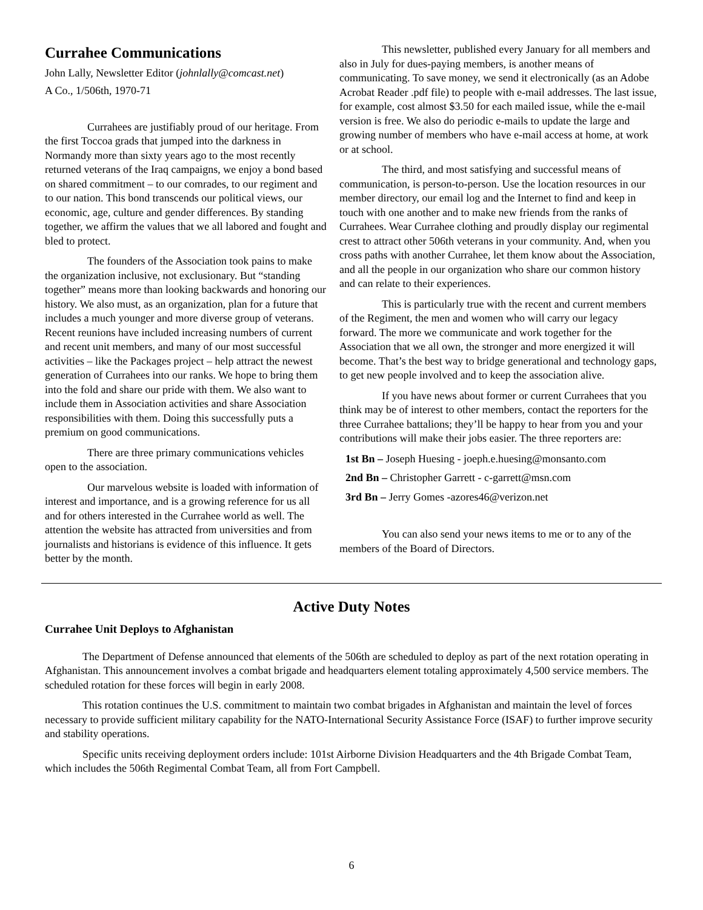Currahee Communications
John Lally, Newsletter Editor (johnlally@comcast.net)
A Co., 1/506th, 1970-71
Currahees are justifiably proud of our heritage. From the first Toccoa grads that jumped into the darkness in Normandy more than sixty years ago to the most recently returned veterans of the Iraq campaigns, we enjoy a bond based on shared commitment – to our comrades, to our regiment and to our nation. This bond transcends our political views, our economic, age, culture and gender differences. By standing together, we affirm the values that we all labored and fought and bled to protect.
The founders of the Association took pains to make the organization inclusive, not exclusionary. But “standing together” means more than looking backwards and honoring our history. We also must, as an organization, plan for a future that includes a much younger and more diverse group of veterans. Recent reunions have included increasing numbers of current and recent unit members, and many of our most successful activities – like the Packages project – help attract the newest generation of Currahees into our ranks. We hope to bring them into the fold and share our pride with them. We also want to include them in Association activities and share Association responsibilities with them. Doing this successfully puts a premium on good communications.
There are three primary communications vehicles open to the association.
Our marvelous website is loaded with information of interest and importance, and is a growing reference for us all and for others interested in the Currahee world as well. The attention the website has attracted from universities and from journalists and historians is evidence of this influence. It gets better by the month.
This newsletter, published every January for all members and also in July for dues-paying members, is another means of communicating. To save money, we send it electronically (as an Adobe Acrobat Reader .pdf file) to people with e-mail addresses. The last issue, for example, cost almost $3.50 for each mailed issue, while the e-mail version is free. We also do periodic e-mails to update the large and growing number of members who have e-mail access at home, at work or at school.
The third, and most satisfying and successful means of communication, is person-to-person. Use the location resources in our member directory, our email log and the Internet to find and keep in touch with one another and to make new friends from the ranks of Currahees. Wear Currahee clothing and proudly display our regimental crest to attract other 506th veterans in your community. And, when you cross paths with another Currahee, let them know about the Association, and all the people in our organization who share our common history and can relate to their experiences.
This is particularly true with the recent and current members of the Regiment, the men and women who will carry our legacy forward. The more we communicate and work together for the Association that we all own, the stronger and more energized it will become. That’s the best way to bridge generational and technology gaps, to get new people involved and to keep the association alive.
If you have news about former or current Currahees that you think may be of interest to other members, contact the reporters for the three Currahee battalions; they’ll be happy to hear from you and your contributions will make their jobs easier. The three reporters are:
1st Bn – Joseph Huesing - joeph.e.huesing@monsanto.com
2nd Bn – Christopher Garrett - c-garrett@msn.com
3rd Bn – Jerry Gomes -azores46@verizon.net
You can also send your news items to me or to any of the members of the Board of Directors.
Active Duty Notes
Currahee Unit Deploys to Afghanistan
The Department of Defense announced that elements of the 506th are scheduled to deploy as part of the next rotation operating in Afghanistan. This announcement involves a combat brigade and headquarters element totaling approximately 4,500 service members. The scheduled rotation for these forces will begin in early 2008.
This rotation continues the U.S. commitment to maintain two combat brigades in Afghanistan and maintain the level of forces necessary to provide sufficient military capability for the NATO-International Security Assistance Force (ISAF) to further improve security and stability operations.
Specific units receiving deployment orders include: 101st Airborne Division Headquarters and the 4th Brigade Combat Team, which includes the 506th Regimental Combat Team, all from Fort Campbell.
6